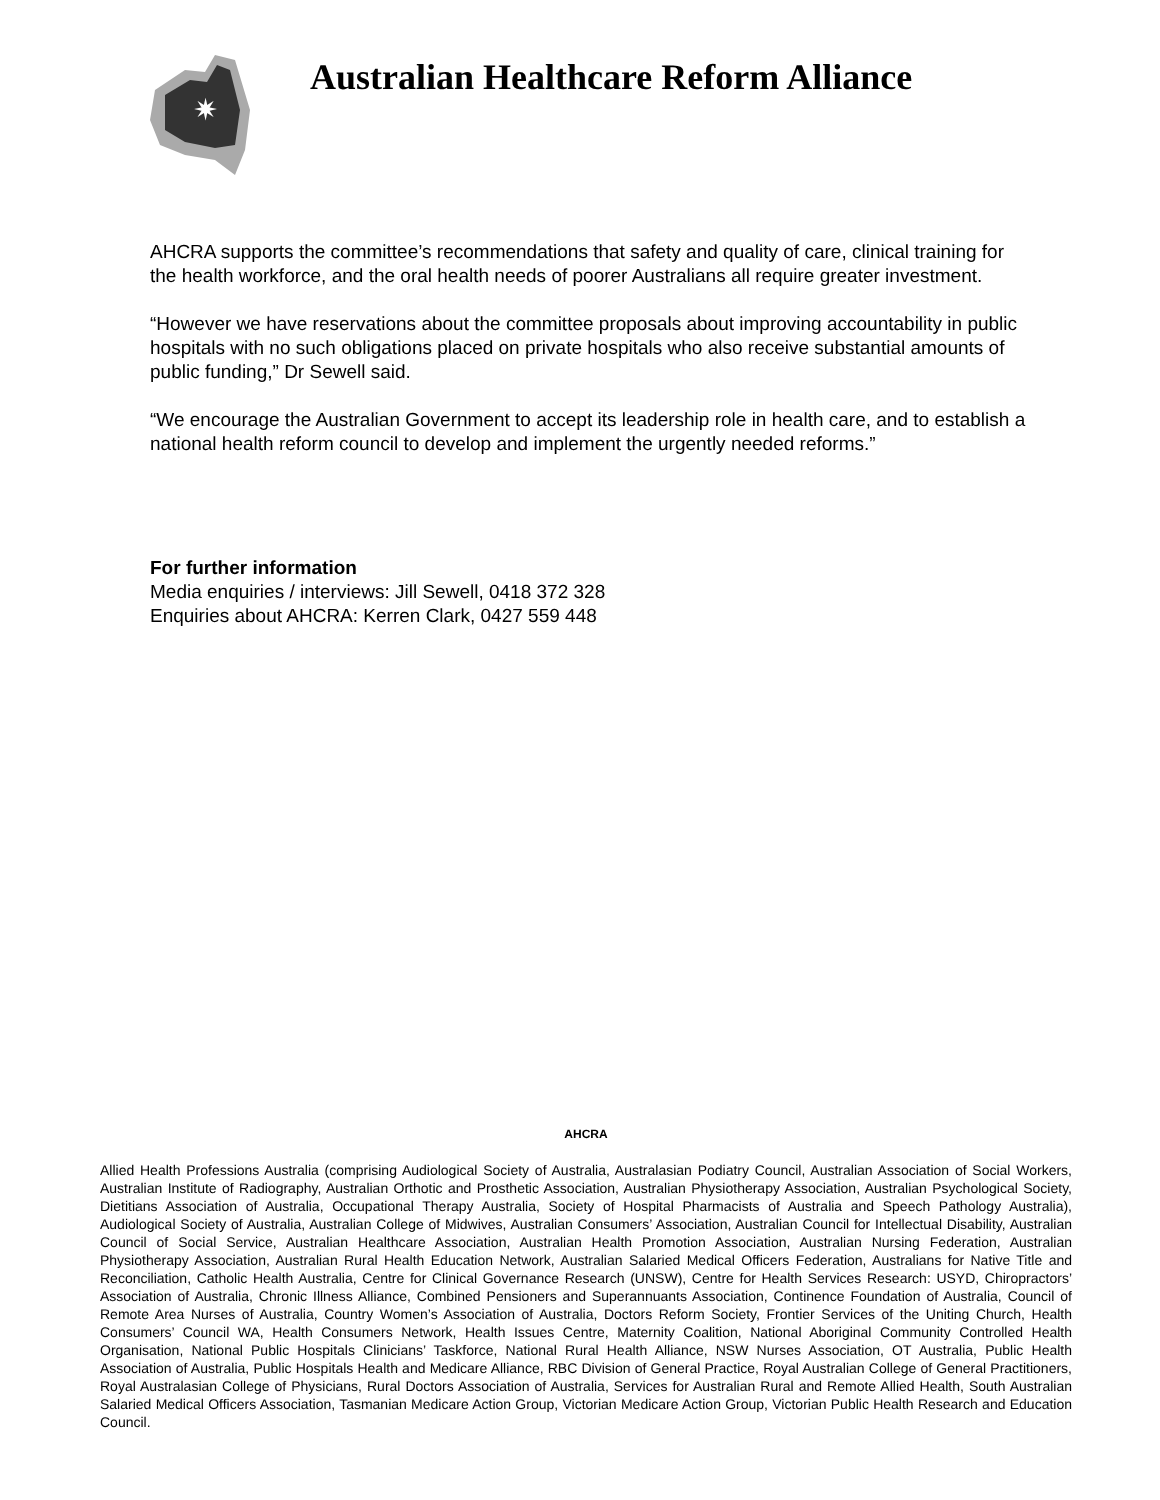✷
Australian Healthcare Reform Alliance
AHCRA supports the committee’s recommendations that safety and quality of care, clinical training for the health workforce, and the oral health needs of poorer Australians all require greater investment.
“However we have reservations about the committee proposals about improving accountability in public hospitals with no such obligations placed on private hospitals who also receive substantial amounts of public funding,” Dr Sewell said.
“We encourage the Australian Government to accept its leadership role in health care, and to establish a national health reform council to develop and implement the urgently needed reforms.”
For further information
Media enquiries / interviews: Jill Sewell, 0418 372 328
Enquiries about AHCRA: Kerren Clark, 0427 559 448
AHCRA
Allied Health Professions Australia (comprising Audiological Society of Australia, Australasian Podiatry Council, Australian Association of Social Workers, Australian Institute of Radiography, Australian Orthotic and Prosthetic Association, Australian Physiotherapy Association, Australian Psychological Society, Dietitians Association of Australia, Occupational Therapy Australia, Society of Hospital Pharmacists of Australia and Speech Pathology Australia), Audiological Society of Australia, Australian College of Midwives, Australian Consumers’ Association, Australian Council for Intellectual Disability, Australian Council of Social Service, Australian Healthcare Association, Australian Health Promotion Association, Australian Nursing Federation, Australian Physiotherapy Association, Australian Rural Health Education Network, Australian Salaried Medical Officers Federation, Australians for Native Title and Reconciliation, Catholic Health Australia, Centre for Clinical Governance Research (UNSW), Centre for Health Services Research: USYD, Chiropractors’ Association of Australia, Chronic Illness Alliance, Combined Pensioners and Superannuants Association, Continence Foundation of Australia, Council of Remote Area Nurses of Australia, Country Women’s Association of Australia, Doctors Reform Society, Frontier Services of the Uniting Church, Health Consumers’ Council WA, Health Consumers Network, Health Issues Centre, Maternity Coalition, National Aboriginal Community Controlled Health Organisation, National Public Hospitals Clinicians’ Taskforce, National Rural Health Alliance, NSW Nurses Association, OT Australia, Public Health Association of Australia, Public Hospitals Health and Medicare Alliance, RBC Division of General Practice, Royal Australian College of General Practitioners, Royal Australasian College of Physicians, Rural Doctors Association of Australia, Services for Australian Rural and Remote Allied Health, South Australian Salaried Medical Officers Association, Tasmanian Medicare Action Group, Victorian Medicare Action Group, Victorian Public Health Research and Education Council.